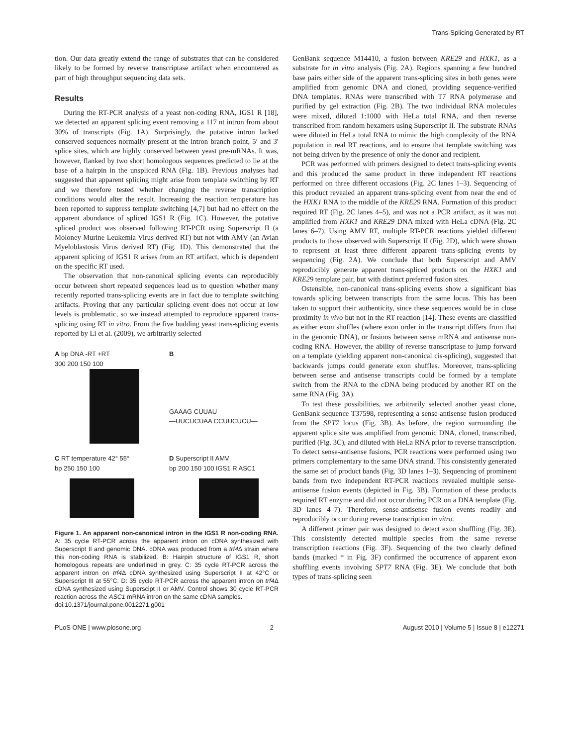Trans-Splicing Generated by RT
tion. Our data greatly extend the range of substrates that can be considered likely to be formed by reverse transcriptase artifact when encountered as part of high throughput sequencing data sets.
Results
During the RT-PCR analysis of a yeast non-coding RNA, IGS1 R [18], we detected an apparent splicing event removing a 117 nt intron from about 30% of transcripts (Fig. 1A). Surprisingly, the putative intron lacked conserved sequences normally present at the intron branch point, 5′ and 3′ splice sites, which are highly conserved between yeast pre-mRNAs. It was, however, flanked by two short homologous sequences predicted to lie at the base of a hairpin in the unspliced RNA (Fig. 1B). Previous analyses had suggested that apparent splicing might arise from template switching by RT and we therefore tested whether changing the reverse transcription conditions would alter the result. Increasing the reaction temperature has been reported to suppress template switching [4,7] but had no effect on the apparent abundance of spliced IGS1 R (Fig. 1C). However, the putative spliced product was observed following RT-PCR using Superscript II (a Moloney Murine Leukemia Virus derived RT) but not with AMV (an Avian Myeloblastosis Virus derived RT) (Fig. 1D). This demonstrated that the apparent splicing of IGS1 R arises from an RT artifact, which is dependent on the specific RT used.
The observation that non-canonical splicing events can reproducibly occur between short repeated sequences lead us to question whether many recently reported trans-splicing events are in fact due to template switching artifacts. Proving that any particular splicing event does not occur at low levels is problematic, so we instead attempted to reproduce apparent trans-splicing using RT in vitro. From the five budding yeast trans-splicing events reported by Li et al. (2009), we arbitrarily selected
A bp DNA -RT +RT
300 200 150 100
B
GAAAG CUUAU
—UUCUCUAA CCUUCUCU—
C RT temperature 42° 55°
bp 250 150 100
D Superscript II AMV
bp 200 150 100 IGS1 R ASC1
Figure 1. An apparent non-canonical intron in the IGS1 R non-coding RNA. A: 35 cycle RT-PCR across the apparent intron on cDNA synthesized with Superscript II and genomic DNA. cDNA was produced from a trf4 Δ strain where this non-coding RNA is stabilized. B: Hairpin structure of IGS1 R, short homologous repeats are underlined in grey. C: 35 cycle RT-PCR across the apparent intron on trf4 Δ cDNA synthesized using Superscript II at 42°C or Superscript III at 55°C. D: 35 cycle RT-PCR across the apparent intron on trf4 Δ cDNA synthesized using Superscipt II or AMV. Control shows 30 cycle RT-PCR reaction across the ASC1 mRNA intron on the same cDNA samples.
doi:10.1371/journal.pone.0012271.g001
GenBank sequence M14410, a fusion between KRE29 and HXK1, as a substrate for in vitro analysis (Fig. 2A). Regions spanning a few hundred base pairs either side of the apparent trans-splicing sites in both genes were amplified from genomic DNA and cloned, providing sequence-verified DNA templates. RNAs were transcribed with T7 RNA polymerase and purified by gel extraction (Fig. 2B). The two individual RNA molecules were mixed, diluted 1:1000 with HeLa total RNA, and then reverse transcribed from random hexamers using Superscript II. The substrate RNAs were diluted in HeLa total RNA to mimic the high complexity of the RNA population in real RT reactions, and to ensure that template switching was not being driven by the presence of only the donor and recipient.
PCR was performed with primers designed to detect trans-splicing events and this produced the same product in three independent RT reactions performed on three different occasions (Fig. 2C lanes 1–3). Sequencing of this product revealed an apparent trans-splicing event from near the end of the HXK1 RNA to the middle of the KRE29 RNA. Formation of this product required RT (Fig. 2C lanes 4–5), and was not a PCR artifact, as it was not amplified from HXK1 and KRE29 DNA mixed with HeLa cDNA (Fig. 2C lanes 6–7). Using AMV RT, multiple RT-PCR reactions yielded different products to those observed with Superscript II (Fig. 2D), which were shown to represent at least three different apparent trans-splicing events by sequencing (Fig. 2A). We conclude that both Superscript and AMV reproducibly generate apparent trans-spliced products on the HXK1 and KRE29 template pair, but with distinct preferred fusion sites.
Ostensible, non-canonical trans-splicing events show a significant bias towards splicing between transcripts from the same locus. This has been taken to support their authenticity, since these sequences would be in close proximity in vivo but not in the RT reaction [14]. These events are classified as either exon shuffles (where exon order in the transcript differs from that in the genomic DNA), or fusions between sense mRNA and antisense non-coding RNA. However, the ability of reverse transcriptase to jump forward on a template (yielding apparent non-canonical cis-splicing), suggested that backwards jumps could generate exon shuffles. Moreover, trans-splicing between sense and antisense transcripts could be formed by a template switch from the RNA to the cDNA being produced by another RT on the same RNA (Fig. 3A).
To test these possibilities, we arbitrarily selected another yeast clone, GenBank sequence T37598, representing a sense-antisense fusion produced from the SPT7 locus (Fig. 3B). As before, the region surrounding the apparent splice site was amplified from genomic DNA, cloned, transcribed, purified (Fig. 3C), and diluted with HeLa RNA prior to reverse transcription. To detect sense-antisense fusions, PCR reactions were performed using two primers complementary to the same DNA strand. This consistently generated the same set of product bands (Fig. 3D lanes 1–3). Sequencing of prominent bands from two independent RT-PCR reactions revealed multiple sense-antisense fusion events (depicted in Fig. 3B). Formation of these products required RT enzyme and did not occur during PCR on a DNA template (Fig. 3D lanes 4–7). Therefore, sense-antisense fusion events readily and reproducibly occur during reverse transcription in vitro.
A different primer pair was designed to detect exon shuffling (Fig. 3E). This consistently detected multiple species from the same reverse transcription reactions (Fig. 3F). Sequencing of the two clearly defined bands (marked * in Fig. 3F) confirmed the occurrence of apparent exon shuffling events involving SPT7 RNA (Fig. 3E). We conclude that both types of trans-splicing seen
PLoS ONE | www.plosone.org 2 August 2010 | Volume 5 | Issue 8 | e12271